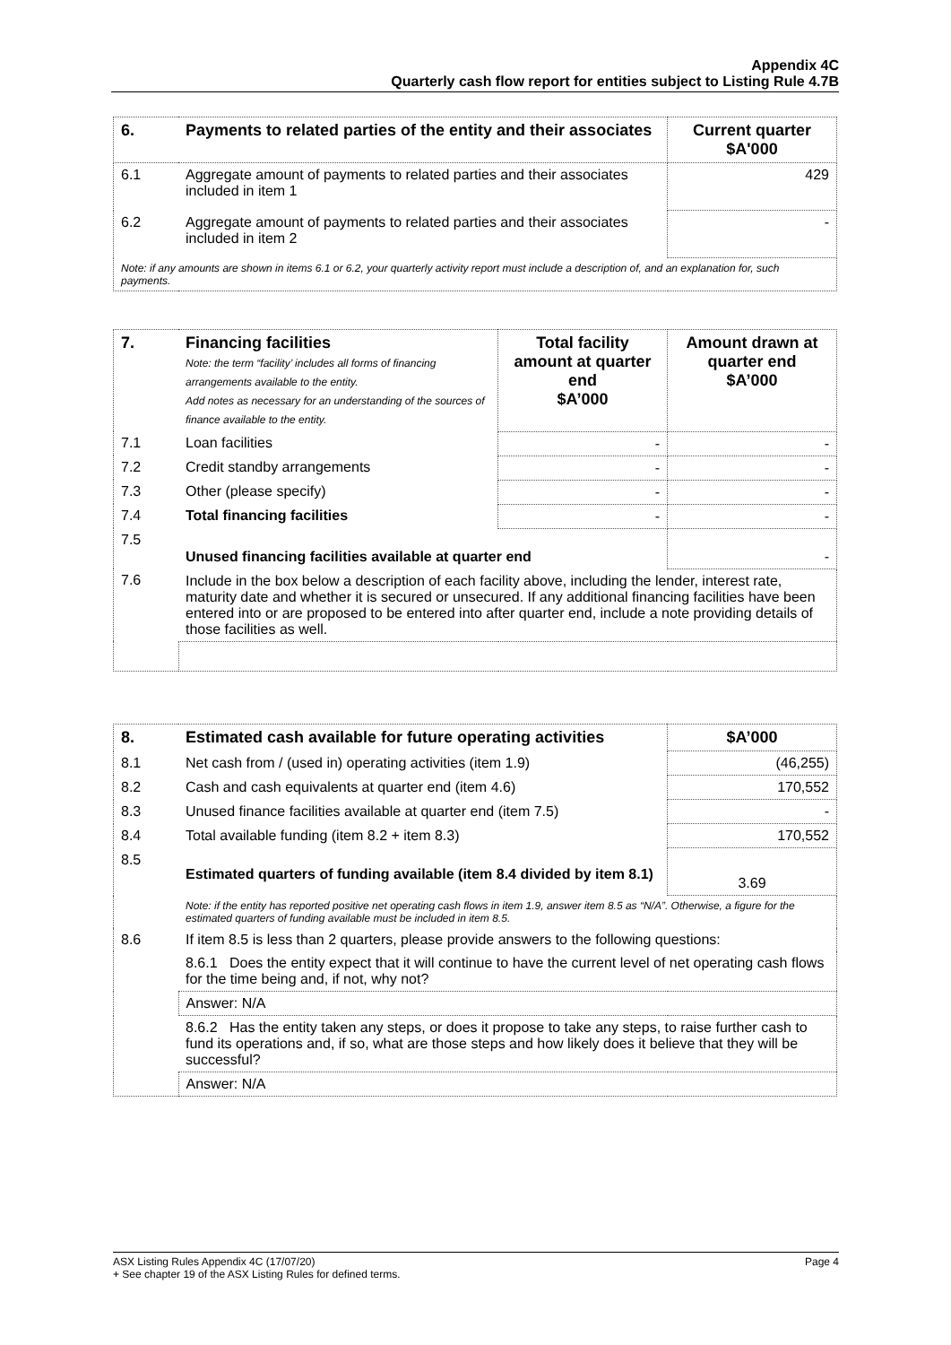Appendix 4C
Quarterly cash flow report for entities subject to Listing Rule 4.7B
| 6. | Payments to related parties of the entity and their associates | Current quarter $A'000 |
| --- | --- | --- |
| 6.1 | Aggregate amount of payments to related parties and their associates included in item 1 | 429 |
| 6.2 | Aggregate amount of payments to related parties and their associates included in item 2 | - |
| Note: if any amounts are shown in items 6.1 or 6.2, your quarterly activity report must include a description of, and an explanation for, such payments. | | |
| 7. | Financing facilities Note: the term “facility’ includes all forms of financing arrangements available to the entity. Add notes as necessary for an understanding of the sources of finance available to the entity. | Total facility amount at quarter end $A’000 | Amount drawn at quarter end $A’000 |
| --- | --- | --- | --- |
| 7.1 | Loan facilities | - | - |
| 7.2 | Credit standby arrangements | - | - |
| 7.3 | Other (please specify) | - | - |
| 7.4 | Total financing facilities | - | - |
| 7.5 | Unused financing facilities available at quarter end | | - |
| 7.6 | Include in the box below a description of each facility above, including the lender, interest rate, maturity date and whether it is secured or unsecured. If any additional financing facilities have been entered into or are proposed to be entered into after quarter end, include a note providing details of those facilities as well. | | |
| 8. | Estimated cash available for future operating activities | $A’000 |
| --- | --- | --- |
| 8.1 | Net cash from / (used in) operating activities (item 1.9) | (46,255) |
| 8.2 | Cash and cash equivalents at quarter end (item 4.6) | 170,552 |
| 8.3 | Unused finance facilities available at quarter end (item 7.5) | - |
| 8.4 | Total available funding (item 8.2 + item 8.3) | 170,552 |
| 8.5 | Estimated quarters of funding available (item 8.4 divided by item 8.1) | 3.69 |
| | Note: if the entity has reported positive net operating cash flows in item 1.9, answer item 8.5 as “N/A”. Otherwise, a figure for the estimated quarters of funding available must be included in item 8.5. | |
| 8.6 | If item 8.5 is less than 2 quarters, please provide answers to the following questions: | |
| | 8.6.1 Does the entity expect that it will continue to have the current level of net operating cash flows for the time being and, if not, why not? | |
| | Answer: N/A | |
| | 8.6.2 Has the entity taken any steps, or does it propose to take any steps, to raise further cash to fund its operations and, if so, what are those steps and how likely does it believe that they will be successful? | |
| | Answer: N/A | |
ASX Listing Rules Appendix 4C (17/07/20) Page 4
+ See chapter 19 of the ASX Listing Rules for defined terms.